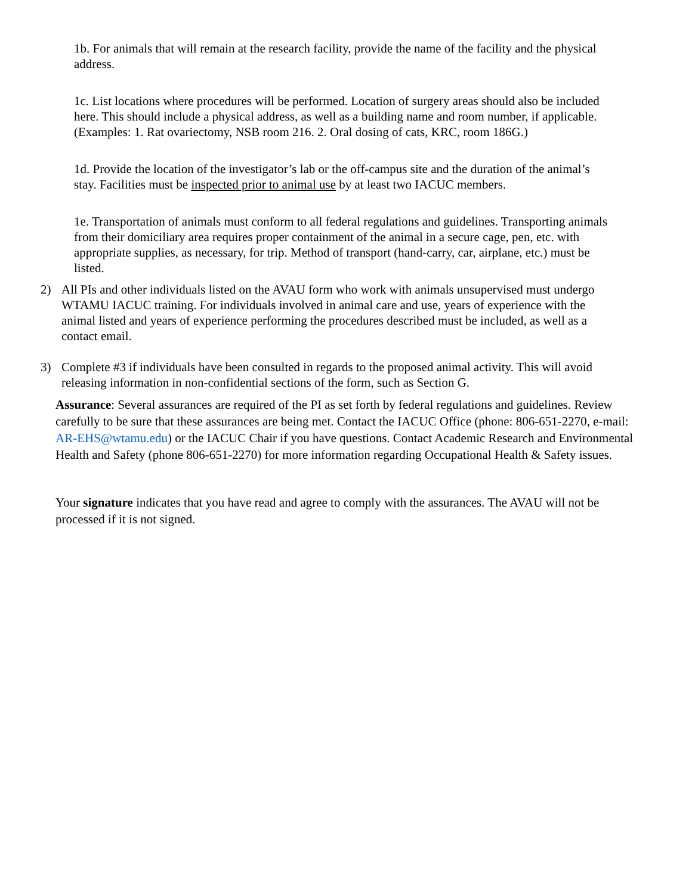1b. For animals that will remain at the research facility, provide the name of the facility and the physical address.
1c. List locations where procedures will be performed. Location of surgery areas should also be included here. This should include a physical address, as well as a building name and room number, if applicable. (Examples: 1. Rat ovariectomy, NSB room 216. 2. Oral dosing of cats, KRC, room 186G.)
1d. Provide the location of the investigator’s lab or the off-campus site and the duration of the animal’s stay. Facilities must be inspected prior to animal use by at least two IACUC members.
1e. Transportation of animals must conform to all federal regulations and guidelines. Transporting animals from their domiciliary area requires proper containment of the animal in a secure cage, pen, etc. with appropriate supplies, as necessary, for trip. Method of transport (hand-carry, car, airplane, etc.) must be listed.
2) All PIs and other individuals listed on the AVAU form who work with animals unsupervised must undergo WTAMU IACUC training. For individuals involved in animal care and use, years of experience with the animal listed and years of experience performing the procedures described must be included, as well as a contact email.
3) Complete #3 if individuals have been consulted in regards to the proposed animal activity. This will avoid releasing information in non-confidential sections of the form, such as Section G.
Assurance: Several assurances are required of the PI as set forth by federal regulations and guidelines. Review carefully to be sure that these assurances are being met. Contact the IACUC Office (phone: 806-651-2270, e-mail: AR-EHS@wtamu.edu) or the IACUC Chair if you have questions. Contact Academic Research and Environmental Health and Safety (phone 806-651-2270) for more information regarding Occupational Health & Safety issues.
Your signature indicates that you have read and agree to comply with the assurances. The AVAU will not be processed if it is not signed.